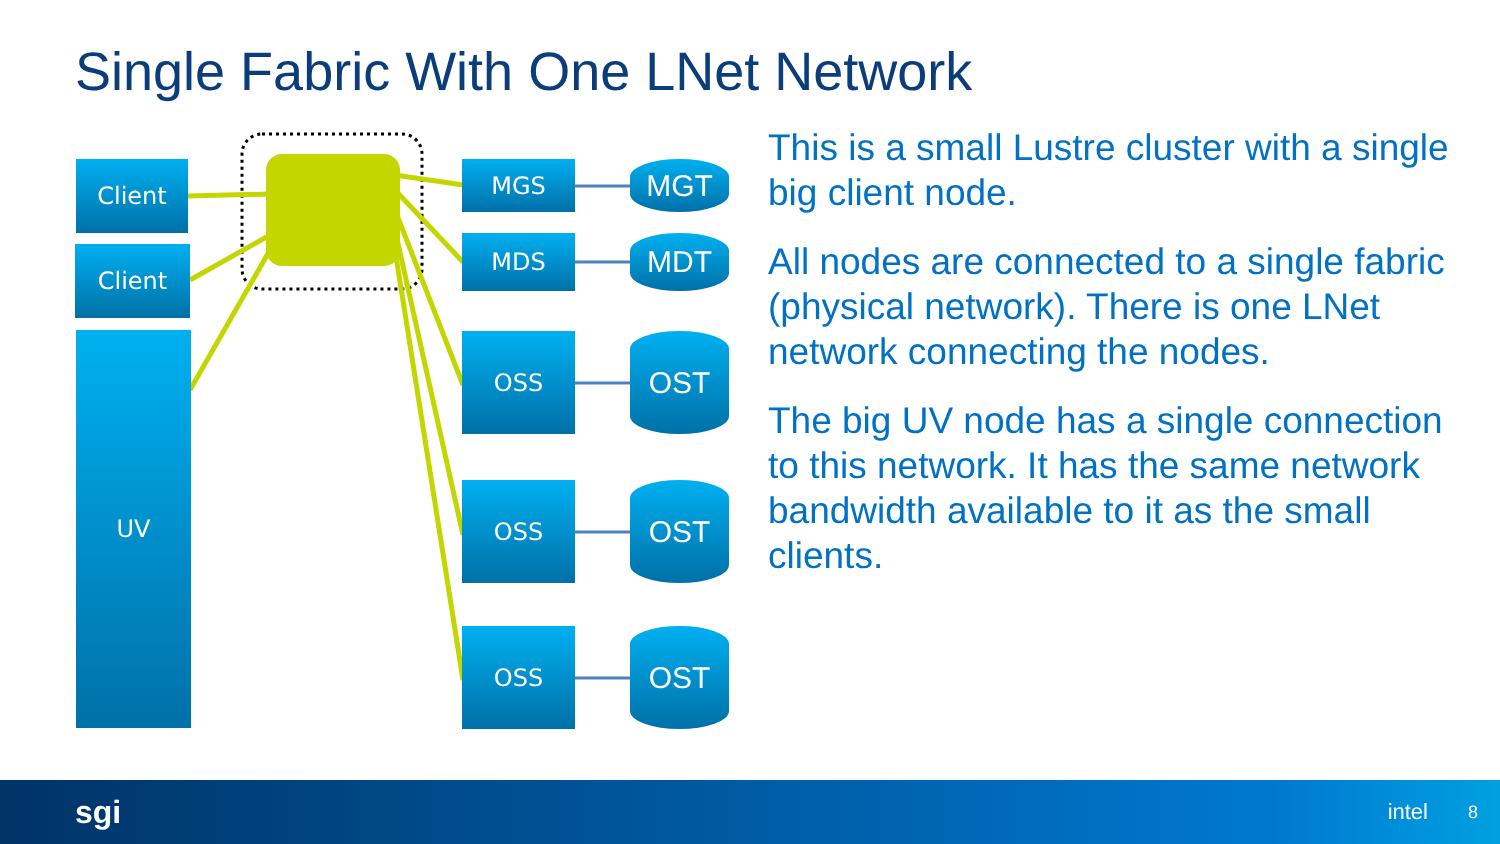Single Fabric With One LNet Network
Client
Client
UV
MGS
MDS
OSS
OSS
OSS
MGT
MDT
OST
OST
OST
This is a small Lustre cluster with a single big client node.
All nodes are connected to a single fabric (physical network). There is one LNet network connecting the nodes.
The big UV node has a single connection to this network. It has the same network bandwidth available to it as the small clients.
sgi intel 8